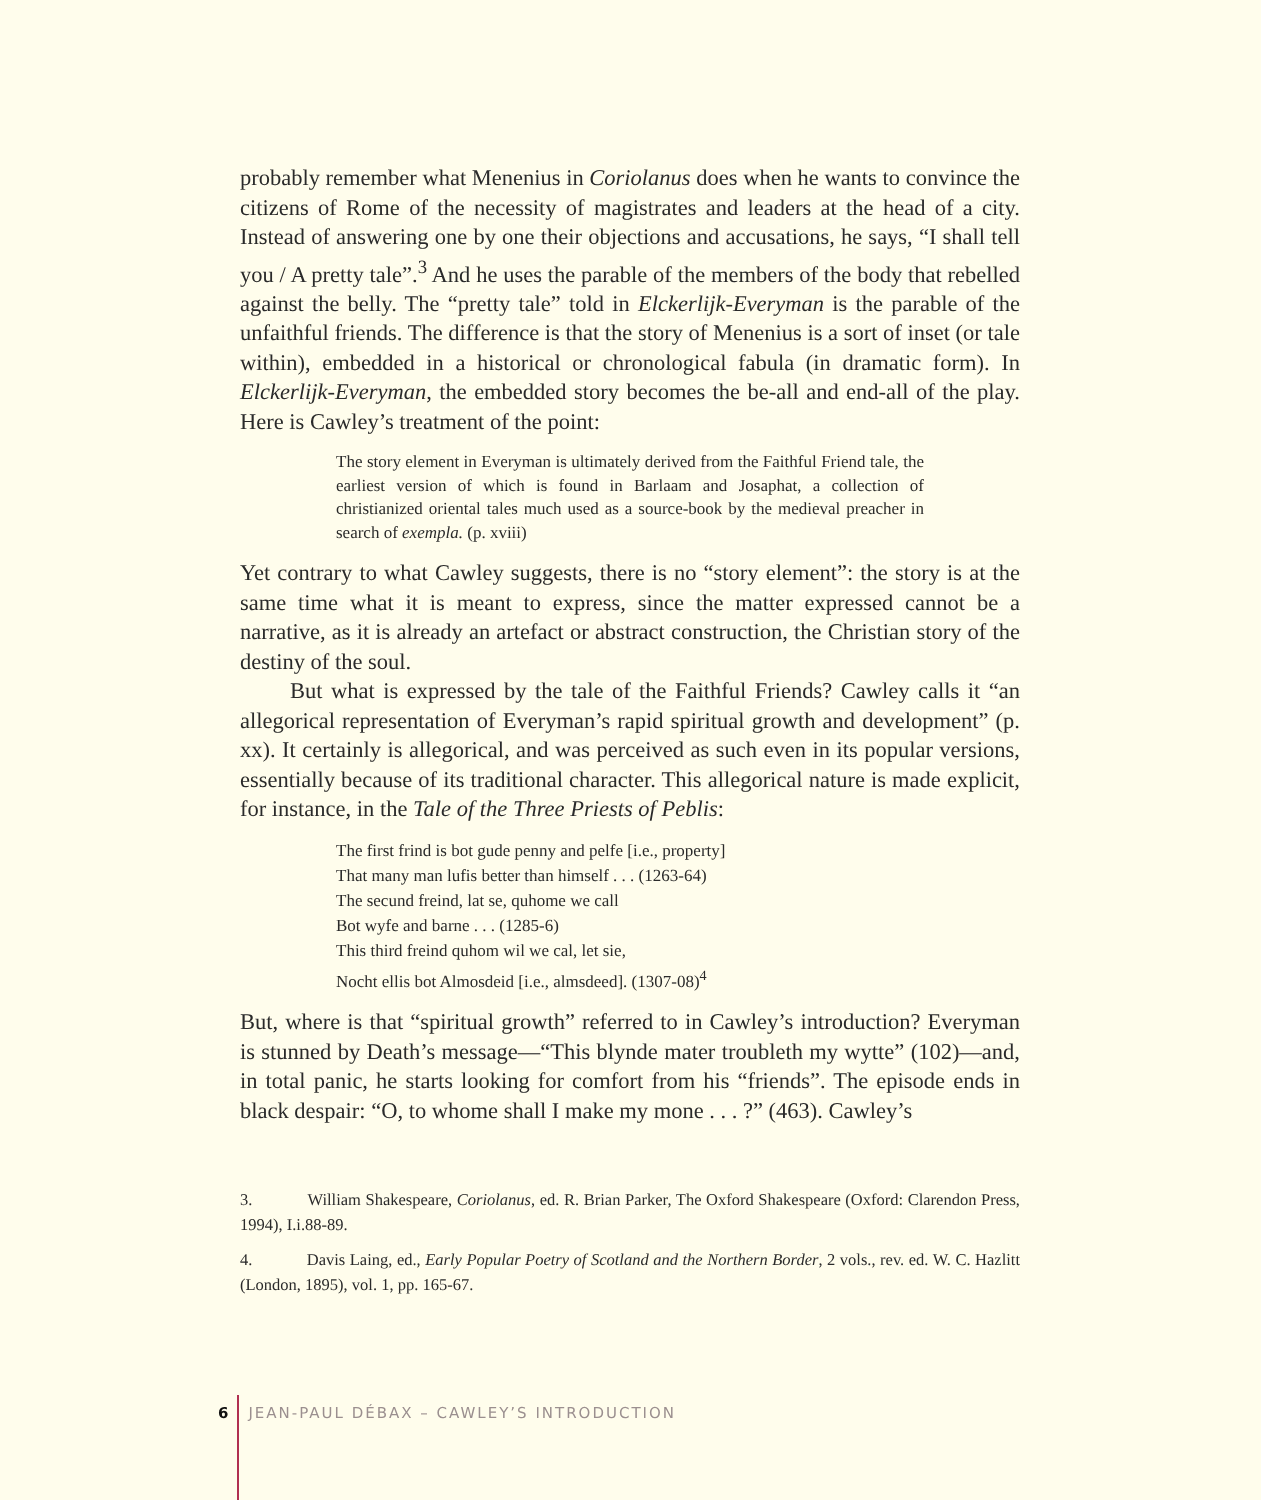probably remember what Menenius in Coriolanus does when he wants to convince the citizens of Rome of the necessity of magistrates and leaders at the head of a city. Instead of answering one by one their objections and accusations, he says, “I shall tell you / A pretty tale”.<sup>3</sup> And he uses the parable of the members of the body that rebelled against the belly. The “pretty tale” told in Elckerlijk-Everyman is the parable of the unfaithful friends. The difference is that the story of Menenius is a sort of inset (or tale within), embedded in a historical or chronological fabula (in dramatic form). In Elckerlijk-Everyman, the embedded story becomes the be-all and end-all of the play. Here is Cawley’s treatment of the point:
The story element in Everyman is ultimately derived from the Faithful Friend tale, the earliest version of which is found in Barlaam and Josaphat, a collection of christianized oriental tales much used as a source-book by the medieval preacher in search of exempla. (p. xviii)
Yet contrary to what Cawley suggests, there is no “story element”: the story is at the same time what it is meant to express, since the matter expressed cannot be a narrative, as it is already an artefact or abstract construction, the Christian story of the destiny of the soul.
But what is expressed by the tale of the Faithful Friends? Cawley calls it “an allegorical representation of Everyman’s rapid spiritual growth and development” (p. xx). It certainly is allegorical, and was perceived as such even in its popular versions, essentially because of its traditional character. This allegorical nature is made explicit, for instance, in the Tale of the Three Priests of Peblis:
The first frind is bot gude penny and pelfe [i.e., property]
That many man lufis better than himself . . . (1263-64)
The secund freind, lat se, quhome we call
Bot wyfe and barne . . . (1285-6)
This third freind quhom wil we cal, let sie,
Nocht ellis bot Almosdeid [i.e., almsdeed]. (1307-08)<sup>4</sup>
But, where is that “spiritual growth” referred to in Cawley’s introduction? Everyman is stunned by Death’s message—“This blynde mater troubleth my wytte” (102)—and, in total panic, he starts looking for comfort from his “friends”. The episode ends in black despair: “O, to whome shall I make my mone . . . ?” (463). Cawley’s
3. William Shakespeare, Coriolanus, ed. R. Brian Parker, The Oxford Shakespeare (Oxford: Clarendon Press, 1994), I.i.88-89.
4. Davis Laing, ed., Early Popular Poetry of Scotland and the Northern Border, 2 vols., rev. ed. W. C. Hazlitt (London, 1895), vol. 1, pp. 165-67.
6 JEAN-PAUL DÉBAX – CAWLEY’S INTRODUCTION